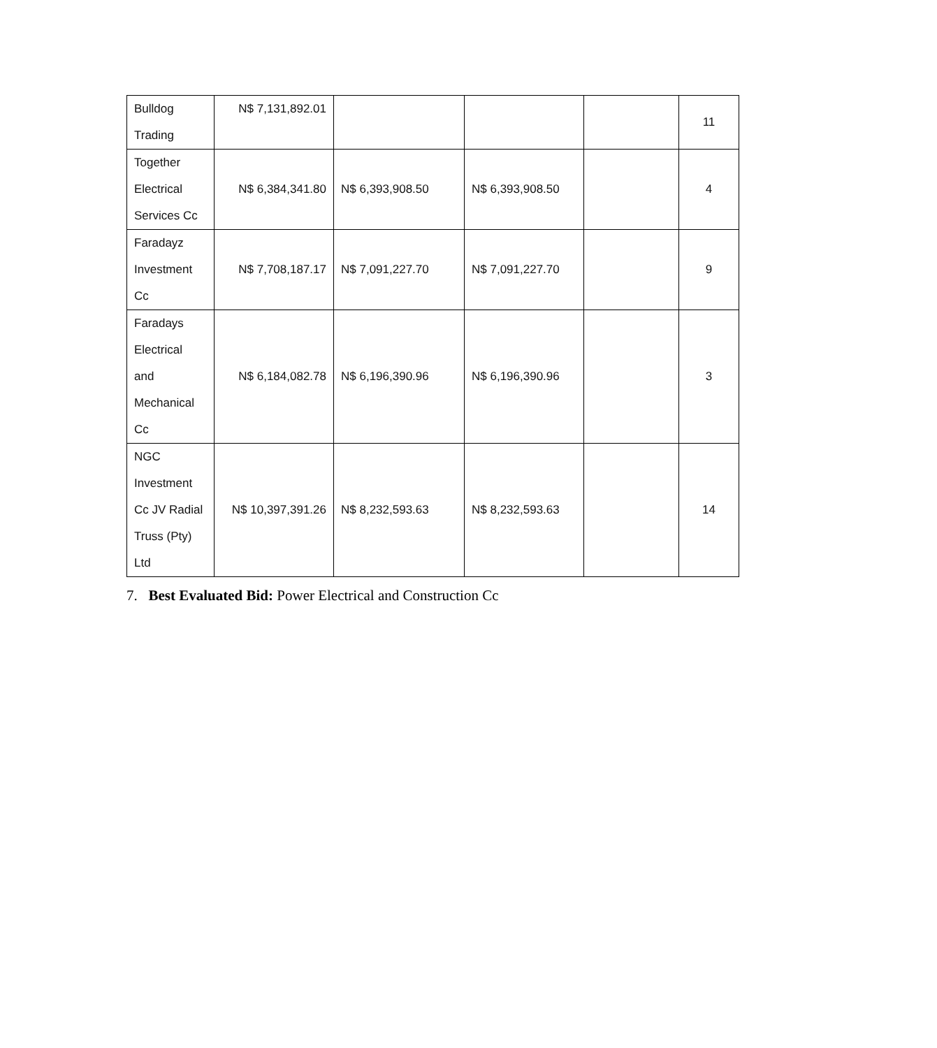| Bulldog Trading | N$ 7,131,892.01 | | | | 11 |
| Together Electrical Services Cc | N$ 6,384,341.80 | N$ 6,393,908.50 | N$ 6,393,908.50 | | 4 |
| Faradayz Investment Cc | N$ 7,708,187.17 | N$ 7,091,227.70 | N$ 7,091,227.70 | | 9 |
| Faradays Electrical and Mechanical Cc | N$ 6,184,082.78 | N$ 6,196,390.96 | N$ 6,196,390.96 | | 3 |
| NGC Investment Cc JV Radial Truss (Pty) Ltd | N$ 10,397,391.26 | N$ 8,232,593.63 | N$ 8,232,593.63 | | 14 |
7. Best Evaluated Bid: Power Electrical and Construction Cc